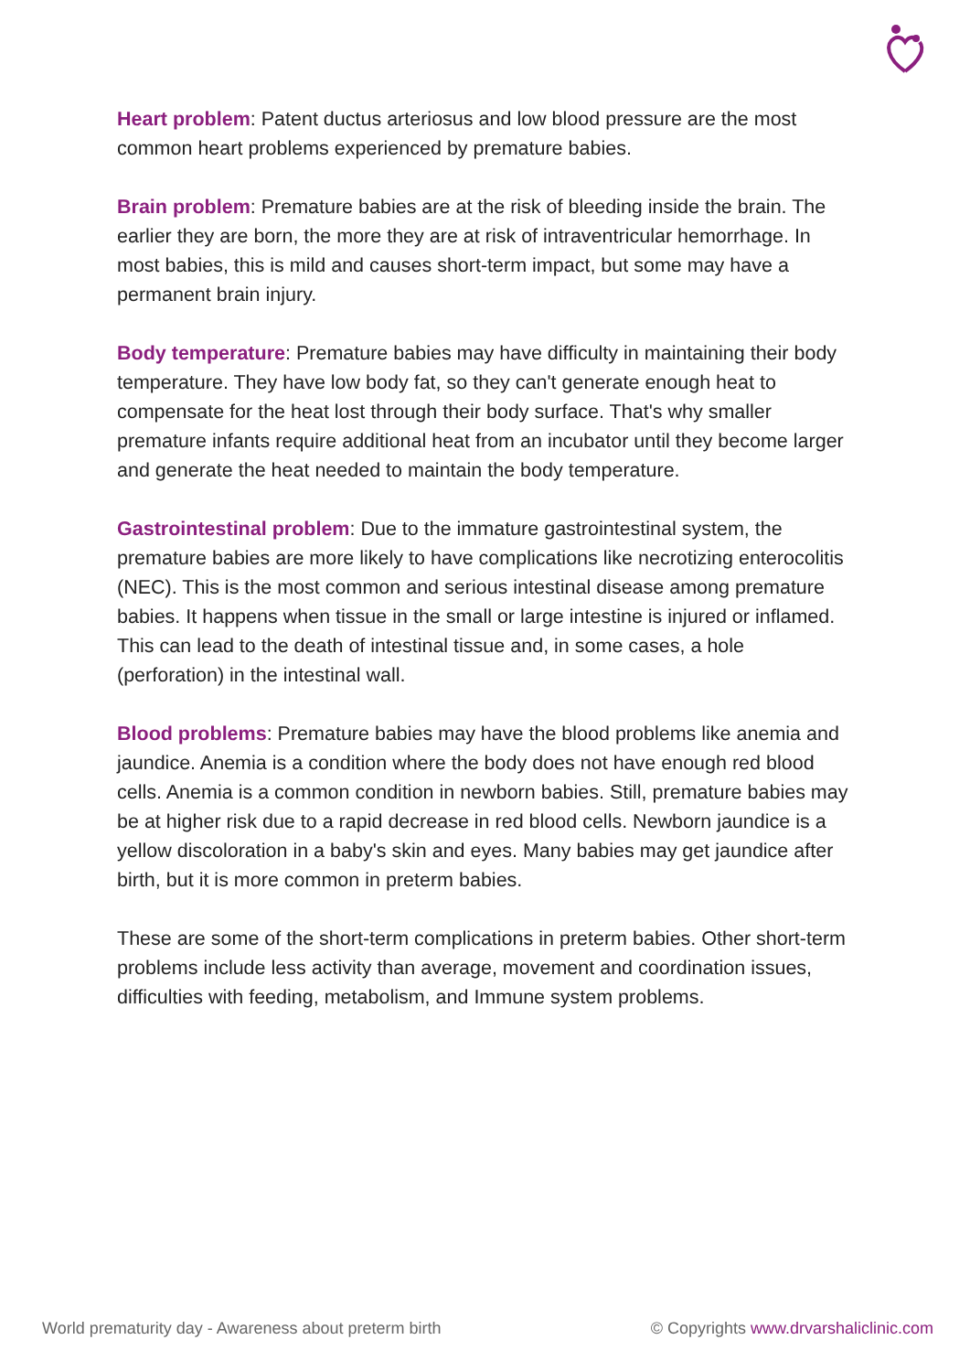Heart problem: Patent ductus arteriosus and low blood pressure are the most common heart problems experienced by premature babies.
Brain problem: Premature babies are at the risk of bleeding inside the brain. The earlier they are born, the more they are at risk of intraventricular hemorrhage. In most babies, this is mild and causes short-term impact, but some may have a permanent brain injury.
Body temperature: Premature babies may have difficulty in maintaining their body temperature. They have low body fat, so they can't generate enough heat to compensate for the heat lost through their body surface. That's why smaller premature infants require additional heat from an incubator until they become larger and generate the heat needed to maintain the body temperature.
Gastrointestinal problem: Due to the immature gastrointestinal system, the premature babies are more likely to have complications like necrotizing enterocolitis (NEC). This is the most common and serious intestinal disease among premature babies. It happens when tissue in the small or large intestine is injured or inflamed. This can lead to the death of intestinal tissue and, in some cases, a hole (perforation) in the intestinal wall.
Blood problems: Premature babies may have the blood problems like anemia and jaundice. Anemia is a condition where the body does not have enough red blood cells. Anemia is a common condition in newborn babies. Still, premature babies may be at higher risk due to a rapid decrease in red blood cells. Newborn jaundice is a yellow discoloration in a baby's skin and eyes. Many babies may get jaundice after birth, but it is more common in preterm babies.
These are some of the short-term complications in preterm babies. Other short-term problems include less activity than average, movement and coordination issues, difficulties with feeding, metabolism, and Immune system problems.
World prematurity day - Awareness about preterm birth © Copyrights www.drvarshaliclinic.com